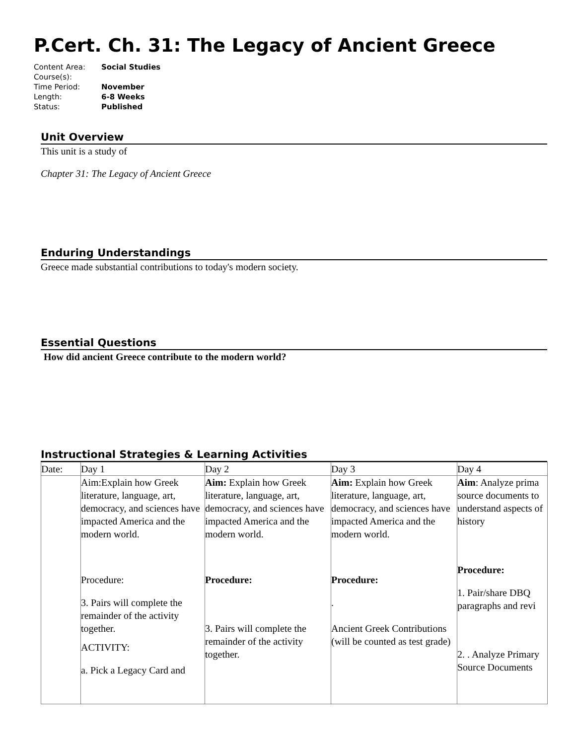P.Cert. Ch. 31: The Legacy of Ancient Greece
| Content Area: | Social Studies |
| Course(s): | |
| Time Period: | November |
| Length: | 6-8 Weeks |
| Status: | Published |
Unit Overview
This unit is a study of
Chapter 31: The Legacy of Ancient Greece
Enduring Understandings
Greece made substantial contributions to today's modern society.
Essential Questions
How did ancient Greece contribute to the modern world?
Instructional Strategies & Learning Activities
| Date: | Day 1 | Day 2 | Day 3 | Day 4 |
| | Aim:Explain how Greek literature, language, art, democracy, and sciences have impacted America and the modern world. Procedure: 3. Pairs will complete the remainder of the activity together. ACTIVITY: a. Pick a Legacy Card and | Aim: Explain how Greek literature, language, art, democracy, and sciences have impacted America and the modern world. Procedure: 3. Pairs will complete the remainder of the activity together. | Aim: Explain how Greek literature, language, art, democracy, and sciences have impacted America and the modern world. Procedure: . Ancient Greek Contributions (will be counted as test grade) | Aim : Analyze prima source documents to understand aspects of history Procedure: 1. Pair/share DBQ paragraphs and revi 2. . Analyze Primary Source Documents |